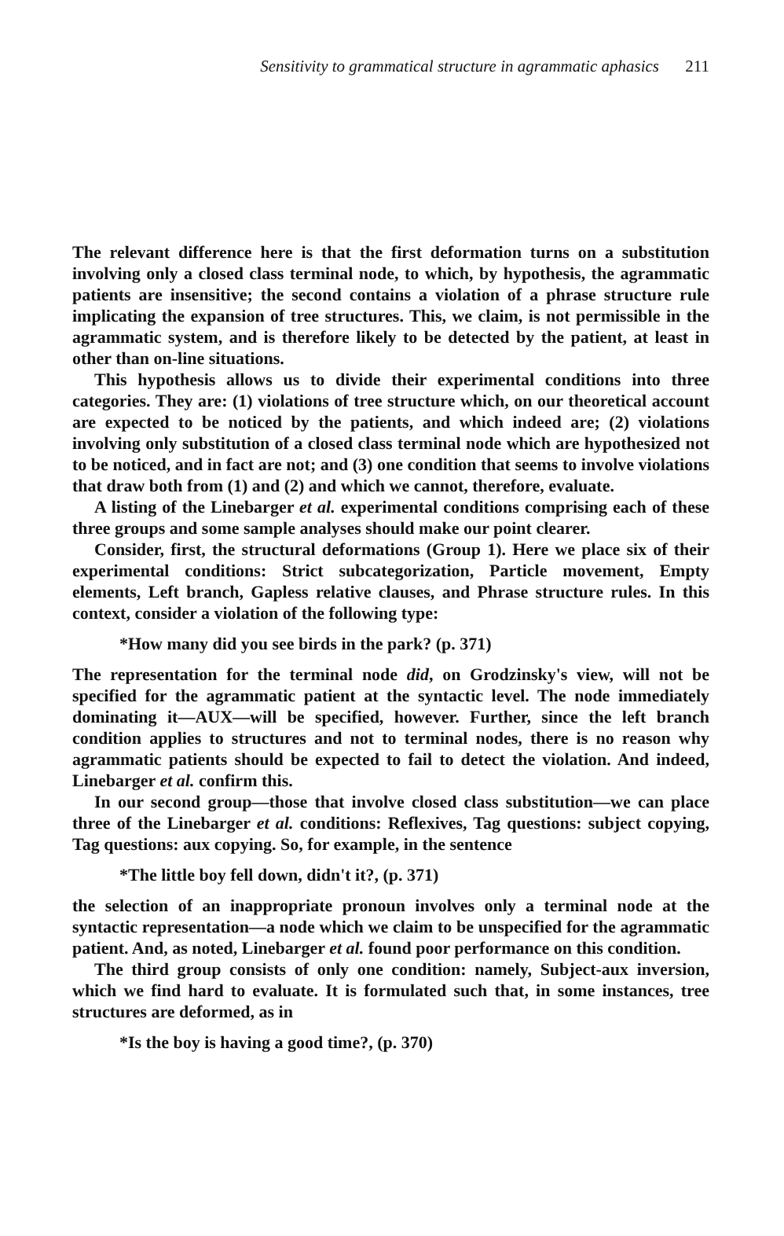Sensitivity to grammatical structure in agrammatic aphasics 211
The relevant difference here is that the first deformation turns on a substitution involving only a closed class terminal node, to which, by hypothesis, the agrammatic patients are insensitive; the second contains a violation of a phrase structure rule implicating the expansion of tree structures. This, we claim, is not permissible in the agrammatic system, and is therefore likely to be detected by the patient, at least in other than on-line situations.
This hypothesis allows us to divide their experimental conditions into three categories. They are: (1) violations of tree structure which, on our theoretical account are expected to be noticed by the patients, and which indeed are; (2) violations involving only substitution of a closed class terminal node which are hypothesized not to be noticed, and in fact are not; and (3) one condition that seems to involve violations that draw both from (1) and (2) and which we cannot, therefore, evaluate.
A listing of the Linebarger et al. experimental conditions comprising each of these three groups and some sample analyses should make our point clearer.
Consider, first, the structural deformations (Group 1). Here we place six of their experimental conditions: Strict subcategorization, Particle movement, Empty elements, Left branch, Gapless relative clauses, and Phrase structure rules. In this context, consider a violation of the following type:
*How many did you see birds in the park? (p. 371)
The representation for the terminal node did, on Grodzinsky's view, will not be specified for the agrammatic patient at the syntactic level. The node immediately dominating it—AUX—will be specified, however. Further, since the left branch condition applies to structures and not to terminal nodes, there is no reason why agrammatic patients should be expected to fail to detect the violation. And indeed, Linebarger et al. confirm this.
In our second group—those that involve closed class substitution—we can place three of the Linebarger et al. conditions: Reflexives, Tag questions: subject copying, Tag questions: aux copying. So, for example, in the sentence
*The little boy fell down, didn't it?, (p. 371)
the selection of an inappropriate pronoun involves only a terminal node at the syntactic representation—a node which we claim to be unspecified for the agrammatic patient. And, as noted, Linebarger et al. found poor performance on this condition.
The third group consists of only one condition: namely, Subject-aux inversion, which we find hard to evaluate. It is formulated such that, in some instances, tree structures are deformed, as in
*Is the boy is having a good time?, (p. 370)